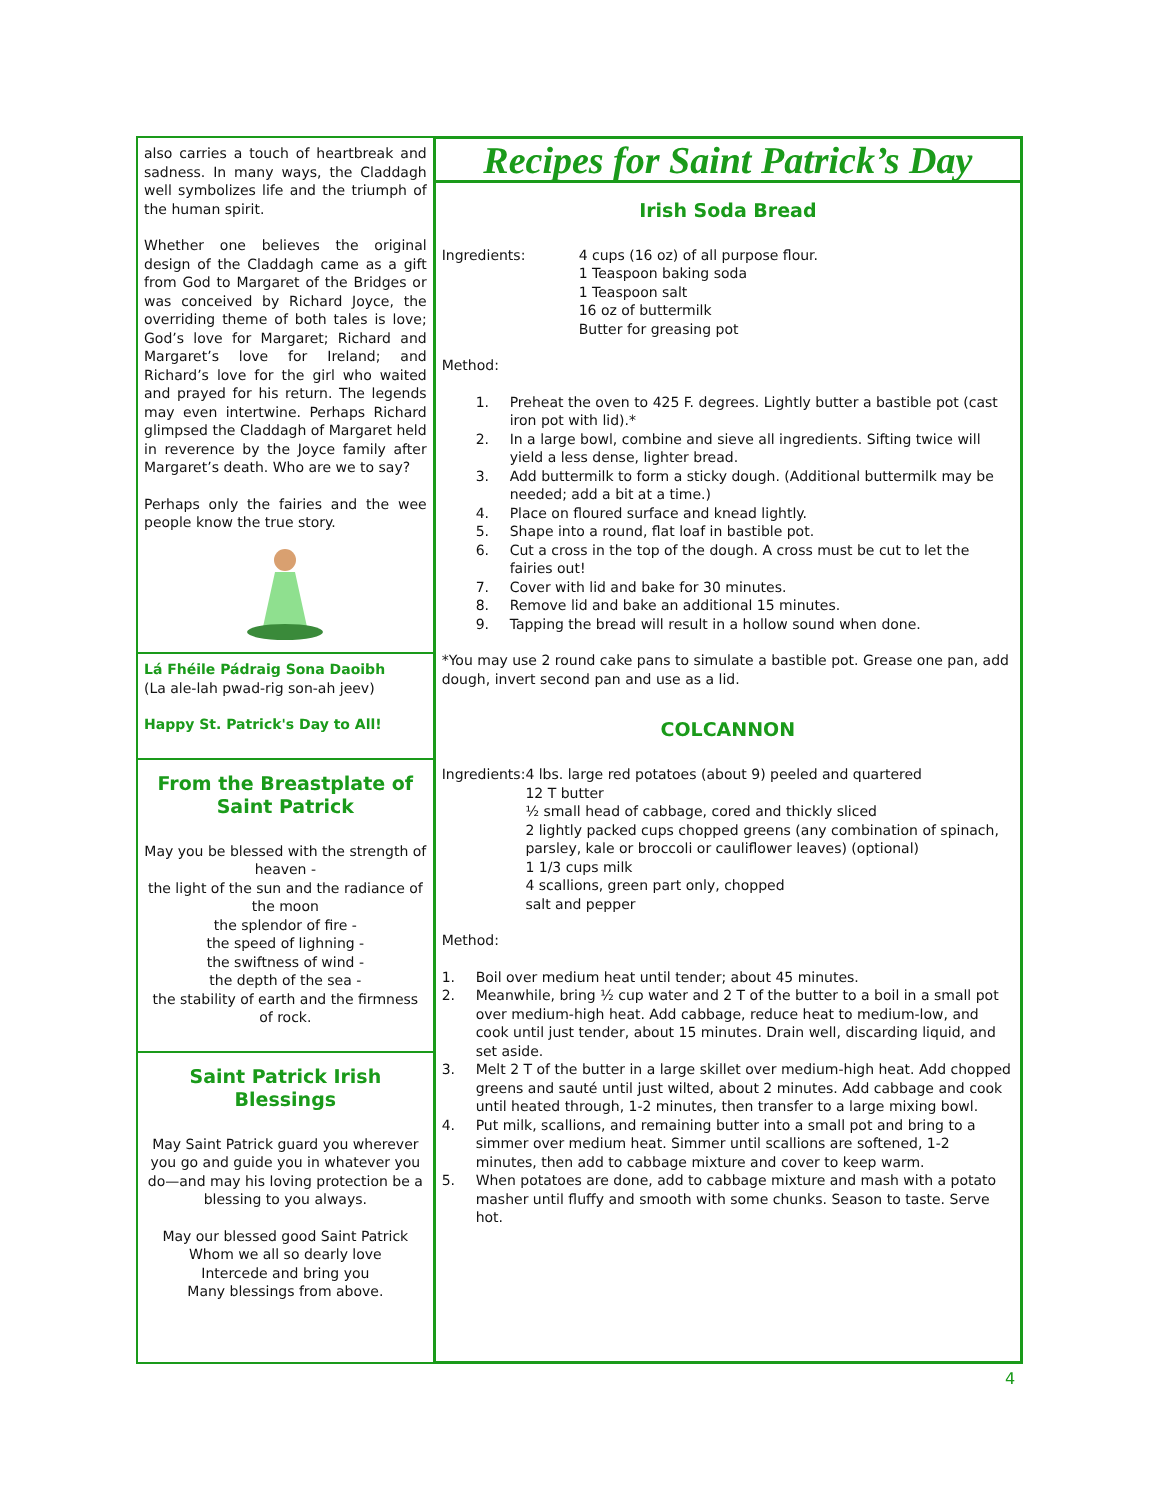also carries a touch of heartbreak and sadness. In many ways, the Claddagh well symbolizes life and the triumph of the human spirit.
Whether one believes the original design of the Claddagh came as a gift from God to Margaret of the Bridges or was conceived by Richard Joyce, the overriding theme of both tales is love; God’s love for Margaret; Richard and Margaret’s love for Ireland; and Richard’s love for the girl who waited and prayed for his return. The legends may even intertwine. Perhaps Richard glimpsed the Claddagh of Margaret held in reverence by the Joyce family after Margaret’s death. Who are we to say?
Perhaps only the fairies and the wee people know the true story.
Lá Fhéile Pádraig Sona Daoibh
(La ale-lah pwad-rig son-ah jeev)
Happy St. Patrick's Day to All!
From the Breastplate of Saint Patrick
May you be blessed with the strength of heaven -
the light of the sun and the radiance of the moon
the splendor of fire -
the speed of lighning -
the swiftness of wind -
the depth of the sea -
the stability of earth and the firmness of rock.
Saint Patrick Irish Blessings
May Saint Patrick guard you wherever you go and guide you in whatever you do—and may his loving protection be a blessing to you always.
May our blessed good Saint Patrick
Whom we all so dearly love
Intercede and bring you
Many blessings from above.
Recipes for Saint Patrick’s Day
Irish Soda Bread
Ingredients: 4 cups (16 oz) of all purpose flour.
1 Teaspoon baking soda
1 Teaspoon salt
16 oz of buttermilk
Butter for greasing pot
Method:
1. Preheat the oven to 425 F. degrees. Lightly butter a bastible pot (cast iron pot with lid).*
2. In a large bowl, combine and sieve all ingredients. Sifting twice will yield a less dense, lighter bread.
3. Add buttermilk to form a sticky dough. (Additional buttermilk may be needed; add a bit at a time.)
4. Place on floured surface and knead lightly.
5. Shape into a round, flat loaf in bastible pot.
6. Cut a cross in the top of the dough. A cross must be cut to let the fairies out!
7. Cover with lid and bake for 30 minutes.
8. Remove lid and bake an additional 15 minutes.
9. Tapping the bread will result in a hollow sound when done.
*You may use 2 round cake pans to simulate a bastible pot. Grease one pan, add dough, invert second pan and use as a lid.
COLCANNON
Ingredients: 4 lbs. large red potatoes (about 9) peeled and quartered
12 T butter
½ small head of cabbage, cored and thickly sliced
2 lightly packed cups chopped greens (any combination of spinach, parsley, kale or broccoli or cauliflower leaves) (optional)
1 1/3 cups milk
4 scallions, green part only, chopped
salt and pepper
Method:
1. Boil over medium heat until tender; about 45 minutes.
2. Meanwhile, bring ½ cup water and 2 T of the butter to a boil in a small pot over medium-high heat. Add cabbage, reduce heat to medium-low, and cook until just tender, about 15 minutes. Drain well, discarding liquid, and set aside.
3. Melt 2 T of the butter in a large skillet over medium-high heat. Add chopped greens and sauté until just wilted, about 2 minutes. Add cabbage and cook until heated through, 1-2 minutes, then transfer to a large mixing bowl.
4. Put milk, scallions, and remaining butter into a small pot and bring to a simmer over medium heat. Simmer until scallions are softened, 1-2 minutes, then add to cabbage mixture and cover to keep warm.
5. When potatoes are done, add to cabbage mixture and mash with a potato masher until fluffy and smooth with some chunks. Season to taste. Serve hot.
4